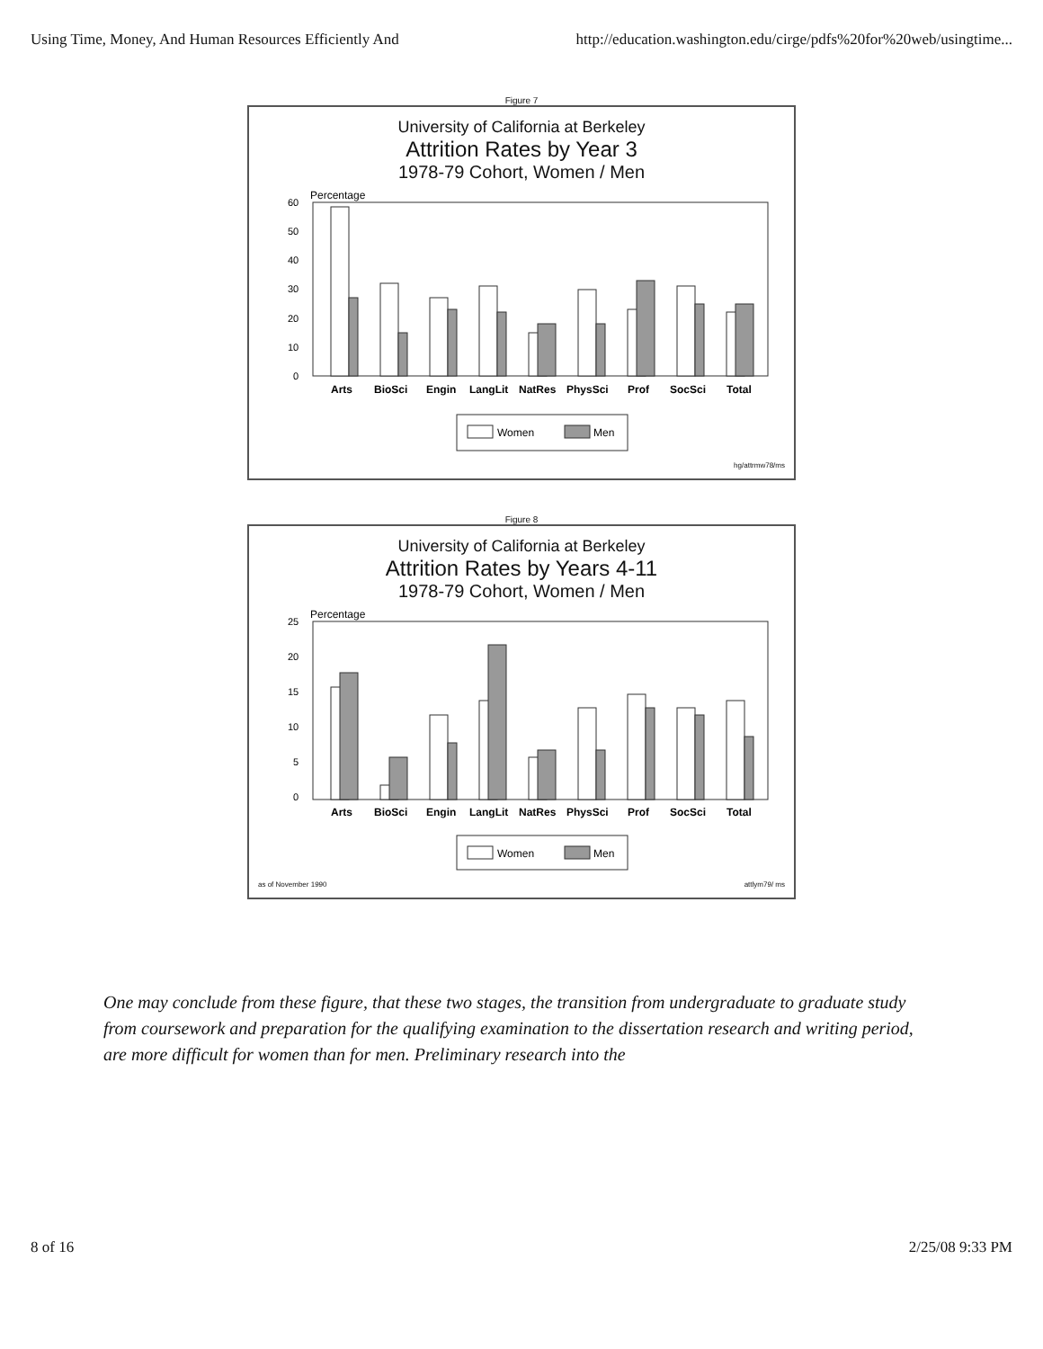Using Time, Money, And Human Resources Efficiently And http://education.washington.edu/cirge/pdfs%20for%20web/usingtime...
Figure 7
University of California at Berkeley
Attrition Rates by Year 3
1978-79 Cohort, Women / Men
Percentage
60
50
40
30
20
10
0
Arts
BioSci
Engin
LangLit
NatRes
PhysSci
Prof
SocSci
Total
Women
Men
hg/attrmw78/ms
Figure 8
University of California at Berkeley
Attrition Rates by Years 4-11
1978-79 Cohort, Women / Men
Percentage
25
20
15
10
5
0
Arts
BioSci
Engin
LangLit
NatRes
PhysSci
Prof
SocSci
Total
Women
Men
as of November 1990 attlym79/ ms
One may conclude from these figure, that these two stages, the transition from undergraduate to graduate study from coursework and preparation for the qualifying examination to the dissertation research and writing period, are more difficult for women than for men. Preliminary research into the
8 of 16 2/25/08 9:33 PM